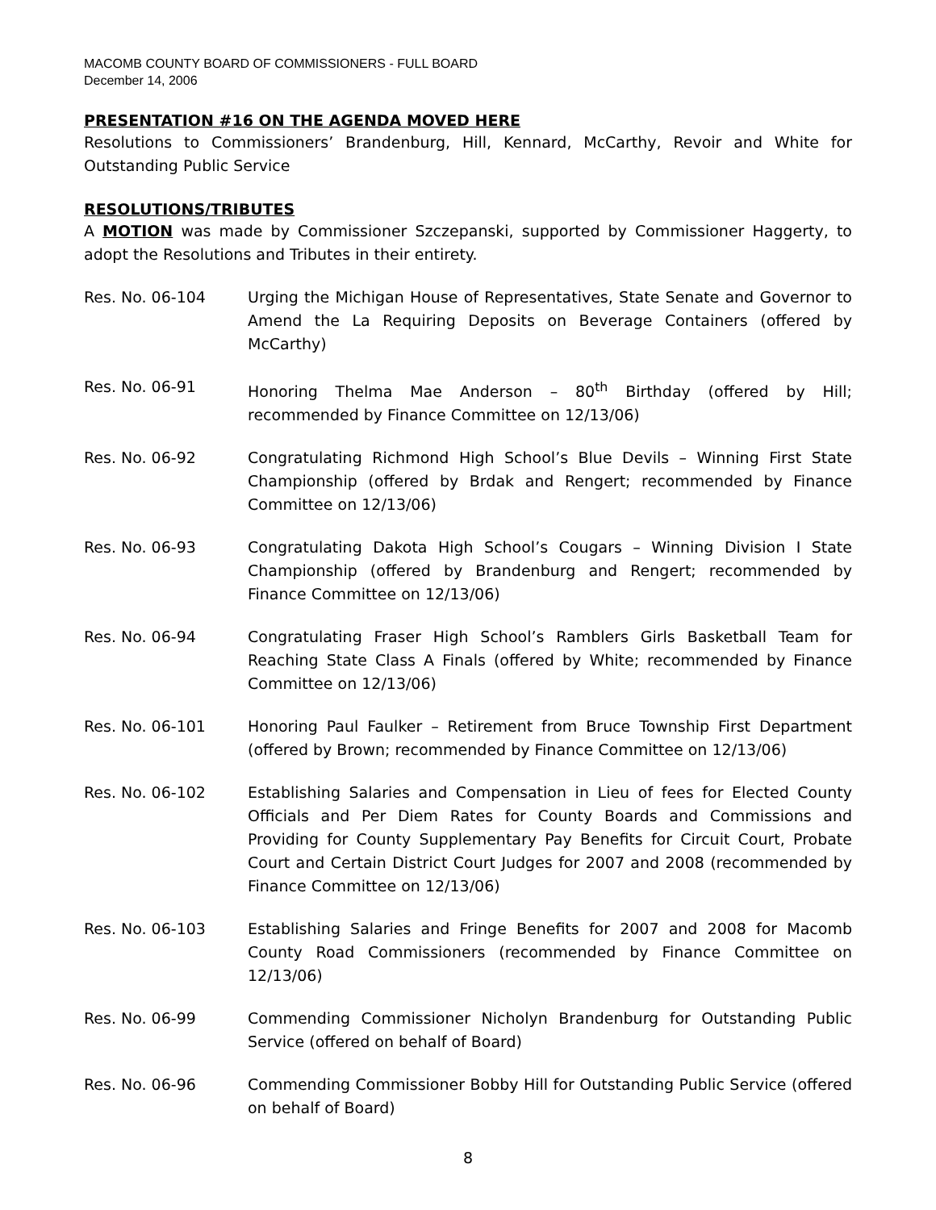MACOMB COUNTY BOARD OF COMMISSIONERS - FULL BOARD
December 14, 2006
PRESENTATION #16 ON THE AGENDA MOVED HERE
Resolutions to Commissioners’ Brandenburg, Hill, Kennard, McCarthy, Revoir and White for Outstanding Public Service
RESOLUTIONS/TRIBUTES
A MOTION was made by Commissioner Szczepanski, supported by Commissioner Haggerty, to adopt the Resolutions and Tributes in their entirety.
Res. No. 06-104 Urging the Michigan House of Representatives, State Senate and Governor to Amend the La Requiring Deposits on Beverage Containers (offered by McCarthy)
Res. No. 06-91 Honoring Thelma Mae Anderson – 80<sup>th</sup> Birthday (offered by Hill; recommended by Finance Committee on 12/13/06)
Res. No. 06-92 Congratulating Richmond High School’s Blue Devils – Winning First State Championship (offered by Brdak and Rengert; recommended by Finance Committee on 12/13/06)
Res. No. 06-93 Congratulating Dakota High School’s Cougars – Winning Division I State Championship (offered by Brandenburg and Rengert; recommended by Finance Committee on 12/13/06)
Res. No. 06-94 Congratulating Fraser High School’s Ramblers Girls Basketball Team for Reaching State Class A Finals (offered by White; recommended by Finance Committee on 12/13/06)
Res. No. 06-101 Honoring Paul Faulker – Retirement from Bruce Township First Department (offered by Brown; recommended by Finance Committee on 12/13/06)
Res. No. 06-102 Establishing Salaries and Compensation in Lieu of fees for Elected County Officials and Per Diem Rates for County Boards and Commissions and Providing for County Supplementary Pay Benefits for Circuit Court, Probate Court and Certain District Court Judges for 2007 and 2008 (recommended by Finance Committee on 12/13/06)
Res. No. 06-103 Establishing Salaries and Fringe Benefits for 2007 and 2008 for Macomb County Road Commissioners (recommended by Finance Committee on 12/13/06)
Res. No. 06-99 Commending Commissioner Nicholyn Brandenburg for Outstanding Public Service (offered on behalf of Board)
Res. No. 06-96 Commending Commissioner Bobby Hill for Outstanding Public Service (offered on behalf of Board)
8